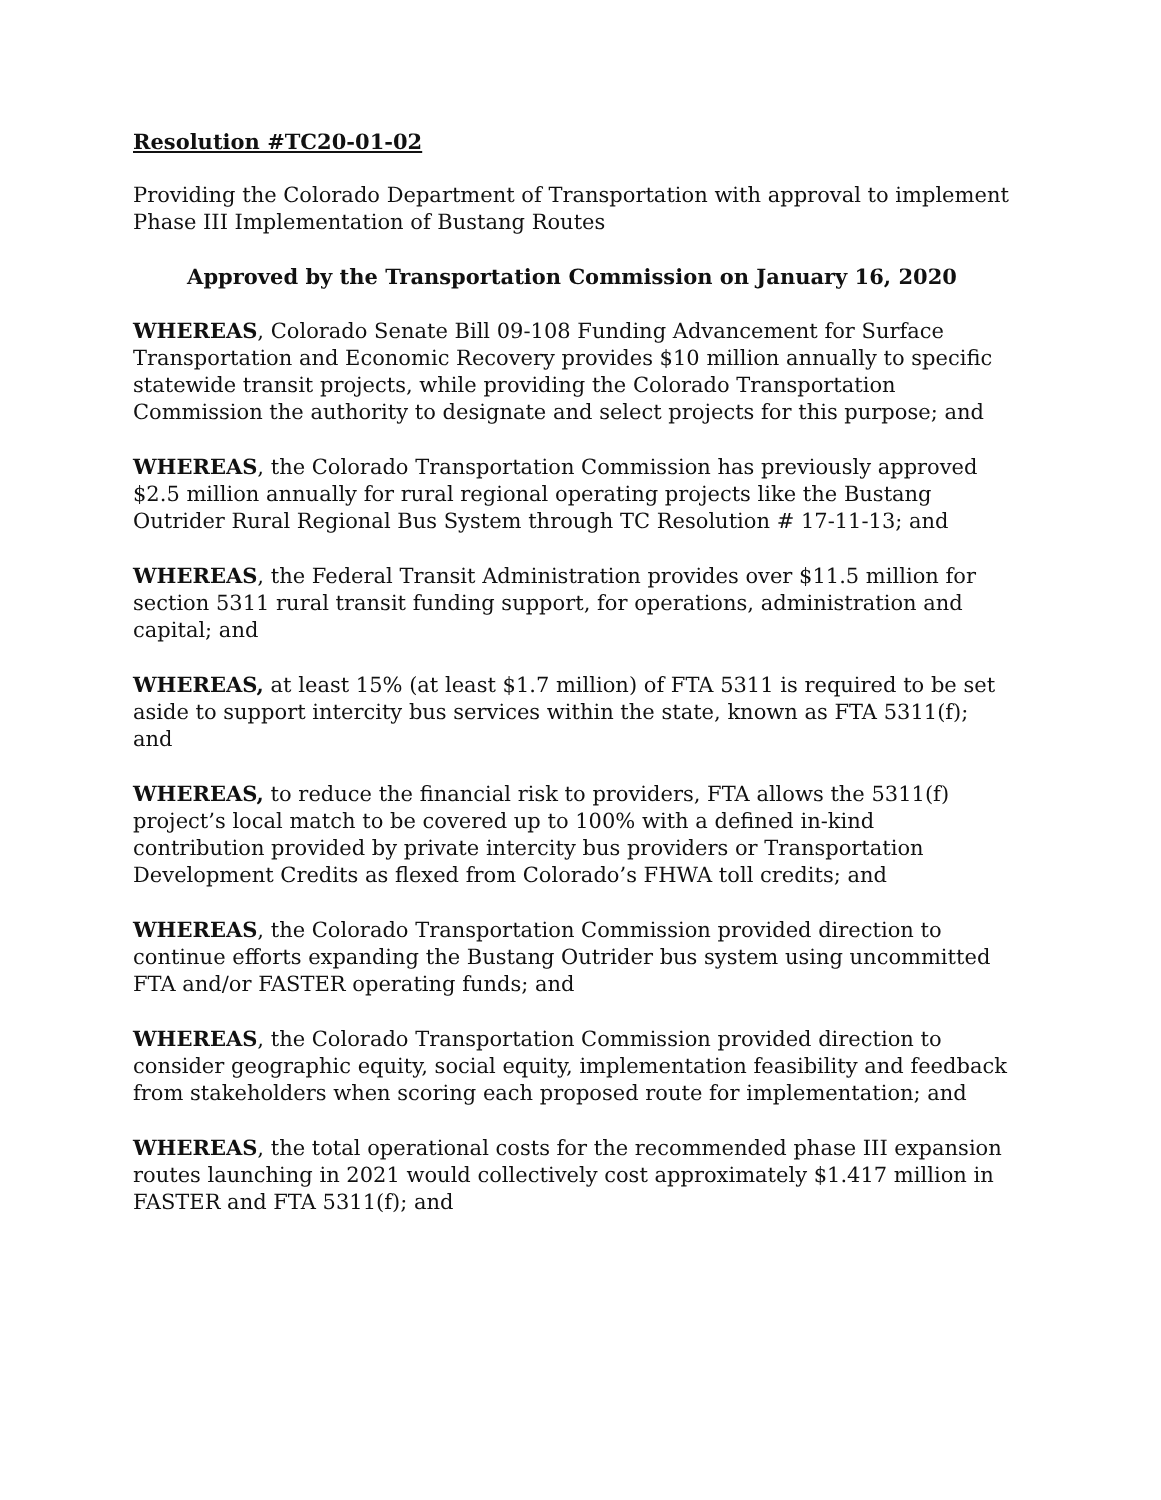Resolution #TC20-01-02
Providing the Colorado Department of Transportation with approval to implement Phase III Implementation of Bustang Routes
Approved by the Transportation Commission on January 16, 2020
WHEREAS, Colorado Senate Bill 09-108 Funding Advancement for Surface Transportation and Economic Recovery provides $10 million annually to specific statewide transit projects, while providing the Colorado Transportation Commission the authority to designate and select projects for this purpose; and
WHEREAS, the Colorado Transportation Commission has previously approved $2.5 million annually for rural regional operating projects like the Bustang Outrider Rural Regional Bus System through TC Resolution # 17-11-13; and
WHEREAS, the Federal Transit Administration provides over $11.5 million for section 5311 rural transit funding support, for operations, administration and capital; and
WHEREAS, at least 15% (at least $1.7 million) of FTA 5311 is required to be set aside to support intercity bus services within the state, known as FTA 5311(f); and
WHEREAS, to reduce the financial risk to providers, FTA allows the 5311(f) project’s local match to be covered up to 100% with a defined in-kind contribution provided by private intercity bus providers or Transportation Development Credits as flexed from Colorado’s FHWA toll credits; and
WHEREAS, the Colorado Transportation Commission provided direction to continue efforts expanding the Bustang Outrider bus system using uncommitted FTA and/or FASTER operating funds; and
WHEREAS, the Colorado Transportation Commission provided direction to consider geographic equity, social equity, implementation feasibility and feedback from stakeholders when scoring each proposed route for implementation; and
WHEREAS, the total operational costs for the recommended phase III expansion routes launching in 2021 would collectively cost approximately $1.417 million in FASTER and FTA 5311(f); and